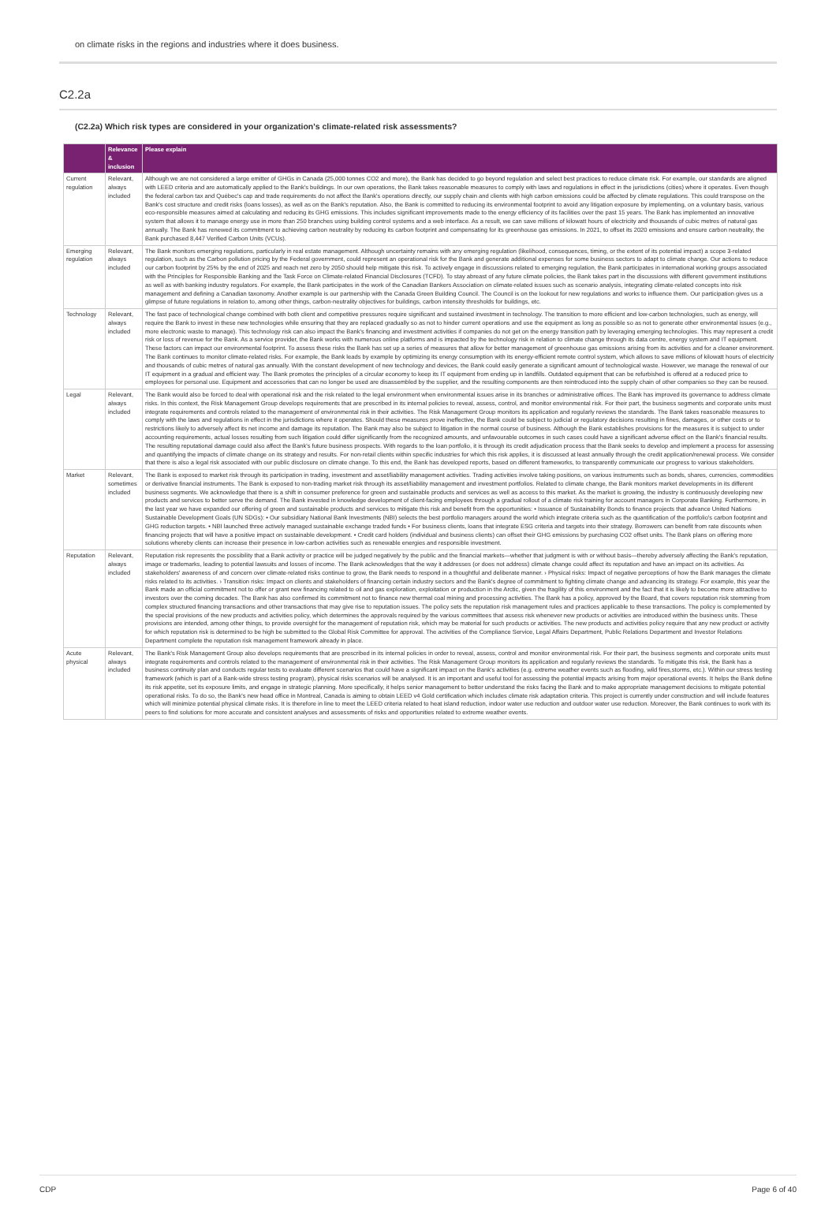on climate risks in the regions and industries where it does business.
C2.2a
(C2.2a) Which risk types are considered in your organization's climate-related risk assessments?
| | Relevance & inclusion | Please explain |
| --- | --- | --- |
| Current regulation | Relevant, always included | Although we are not considered a large emitter of GHGs in Canada (25,000 tonnes CO2 and more), the Bank has decided to go beyond regulation and select best practices to reduce climate risk. For example, our standards are aligned with LEED criteria and are automatically applied to the Bank's buildings. In our own operations, the Bank takes reasonable measures to comply with laws and regulations in effect in the jurisdictions (cities) where it operates. Even though the federal carbon tax and Québec's cap and trade requirements do not affect the Bank's operations directly, our supply chain and clients with high carbon emissions could be affected by climate regulations. This could transpose on the Bank's cost structure and credit risks (loans losses), as well as on the Bank's reputation. Also, the Bank is committed to reducing its environmental footprint to avoid any litigation exposure by implementing, on a voluntary basis, various eco-responsible measures aimed at calculating and reducing its GHG emissions. This includes significant improvements made to the energy efficiency of its facilities over the past 15 years. The Bank has implemented an innovative system that allows it to manage energy use in more than 250 branches using building control systems and a web interface. As a result, we can save millions of kilowatt hours of electricity and thousands of cubic metres of natural gas annually. The Bank has renewed its commitment to achieving carbon neutrality by reducing its carbon footprint and compensating for its greenhouse gas emissions. In 2021, to offset its 2020 emissions and ensure carbon neutrality, the Bank purchased 8,447 Verified Carbon Units (VCUs). |
| Emerging regulation | Relevant, always included | The Bank monitors emerging regulations, particularly in real estate management. Although uncertainty remains with any emerging regulation (likelihood, consequences, timing, or the extent of its potential impact) a scope 3-related regulation, such as the Carbon pollution pricing by the Federal government, could represent an operational risk for the Bank and generate additional expenses for some business sectors to adapt to climate change. Our actions to reduce our carbon footprint by 25% by the end of 2025 and reach net zero by 2050 should help mitigate this risk. To actively engage in discussions related to emerging regulation, the Bank participates in international working groups associated with the Principles for Responsible Banking and the Task Force on Climate-related Financial Disclosures (TCFD). To stay abreast of any future climate policies, the Bank takes part in the discussions with different government institutions as well as with banking industry regulators. For example, the Bank participates in the work of the Canadian Bankers Association on climate-related issues such as scenario analysis, integrating climate-related concepts into risk management and defining a Canadian taxonomy. Another example is our partnership with the Canada Green Building Council. The Council is on the lookout for new regulations and works to influence them. Our participation gives us a glimpse of future regulations in relation to, among other things, carbon-neutrality objectives for buildings, carbon intensity thresholds for buildings, etc. |
| Technology | Relevant, always included | The fast pace of technological change combined with both client and competitive pressures require significant and sustained investment in technology. The transition to more efficient and low-carbon technologies, such as energy, will require the Bank to invest in these new technologies while ensuring that they are replaced gradually so as not to hinder current operations and use the equipment as long as possible so as not to generate other environmental issues (e.g., more electronic waste to manage). This technology risk can also impact the Bank's financing and investment activities if companies do not get on the energy transition path by leveraging emerging technologies. This may represent a credit risk or loss of revenue for the Bank. As a service provider, the Bank works with numerous online platforms and is impacted by the technology risk in relation to climate change through its data centre, energy system and IT equipment. These factors can impact our environmental footprint. To assess these risks the Bank has set up a series of measures that allow for better management of greenhouse gas emissions arising from its activities and for a cleaner environment. The Bank continues to monitor climate-related risks. For example, the Bank leads by example by optimizing its energy consumption with its energy-efficient remote control system, which allows to save millions of kilowatt hours of electricity and thousands of cubic metres of natural gas annually. With the constant development of new technology and devices, the Bank could easily generate a significant amount of technological waste. However, we manage the renewal of our IT equipment in a gradual and efficient way. The Bank promotes the principles of a circular economy to keep its IT equipment from ending up in landfills. Outdated equipment that can be refurbished is offered at a reduced price to employees for personal use. Equipment and accessories that can no longer be used are disassembled by the supplier, and the resulting components are then reintroduced into the supply chain of other companies so they can be reused. |
| Legal | Relevant, always included | The Bank would also be forced to deal with operational risk and the risk related to the legal environment when environmental issues arise in its branches or administrative offices. The Bank has improved its governance to address climate risks. In this context, the Risk Management Group develops requirements that are prescribed in its internal policies to reveal, assess, control, and monitor environmental risk. For their part, the business segments and corporate units must integrate requirements and controls related to the management of environmental risk in their activities. The Risk Management Group monitors its application and regularly reviews the standards. The Bank takes reasonable measures to comply with the laws and regulations in effect in the jurisdictions where it operates. Should these measures prove ineffective, the Bank could be subject to judicial or regulatory decisions resulting in fines, damages, or other costs or to restrictions likely to adversely affect its net income and damage its reputation. The Bank may also be subject to litigation in the normal course of business. Although the Bank establishes provisions for the measures it is subject to under accounting requirements, actual losses resulting from such litigation could differ significantly from the recognized amounts, and unfavourable outcomes in such cases could have a significant adverse effect on the Bank's financial results. The resulting reputational damage could also affect the Bank's future business prospects. With regards to the loan portfolio, it is through its credit adjudication process that the Bank seeks to develop and implement a process for assessing and quantifying the impacts of climate change on its strategy and results. For non-retail clients within specific industries for which this risk applies, it is discussed at least annually through the credit application/renewal process. We consider that there is also a legal risk associated with our public disclosure on climate change. To this end, the Bank has developed reports, based on different frameworks, to transparently communicate our progress to various stakeholders. |
| Market | Relevant, sometimes included | The Bank is exposed to market risk through its participation in trading, investment and asset/liability management activities. Trading activities involve taking positions, on various instruments such as bonds, shares, currencies, commodities or derivative financial instruments. The Bank is exposed to non-trading market risk through its asset/liability management and investment portfolios. Related to climate change, the Bank monitors market developments in its different business segments. We acknowledge that there is a shift in consumer preference for green and sustainable products and services as well as access to this market. As the market is growing, the industry is continuously developing new products and services to better serve the demand. The Bank invested in knowledge development of client-facing employees through a gradual rollout of a climate risk training for account managers in Corporate Banking. Furthermore, in the last year we have expanded our offering of green and sustainable products and services to mitigate this risk and benefit from the opportunities: • Issuance of Sustainability Bonds to finance projects that advance United Nations Sustainable Development Goals (UN SDGs): • Our subsidiary National Bank Investments (NBI) selects the best portfolio managers around the world which integrate criteria such as the quantification of the portfolio's carbon footprint and GHG reduction targets. • NBI launched three actively managed sustainable exchange traded funds • For business clients, loans that integrate ESG criteria and targets into their strategy. Borrowers can benefit from rate discounts when financing projects that will have a positive impact on sustainable development. • Credit card holders (individual and business clients) can offset their GHG emissions by purchasing CO2 offset units. The Bank plans on offering more solutions whereby clients can increase their presence in low-carbon activities such as renewable energies and responsible investment. |
| Reputation | Relevant, always included | Reputation risk represents the possibility that a Bank activity or practice will be judged negatively by the public and the financial markets—whether that judgment is with or without basis—thereby adversely affecting the Bank's reputation, image or trademarks, leading to potential lawsuits and losses of income. The Bank acknowledges that the way it addresses (or does not address) climate change could affect its reputation and have an impact on its activities. As stakeholders' awareness of and concern over climate-related risks continue to grow, the Bank needs to respond in a thoughtful and deliberate manner. › Physical risks: Impact of negative perceptions of how the Bank manages the climate risks related to its activities. › Transition risks: Impact on clients and stakeholders of financing certain industry sectors and the Bank's degree of commitment to fighting climate change and advancing its strategy. For example, this year the Bank made an official commitment not to offer or grant new financing related to oil and gas exploration, exploitation or production in the Arctic, given the fragility of this environment and the fact that it is likely to become more attractive to investors over the coming decades. The Bank has also confirmed its commitment not to finance new thermal coal mining and processing activities. The Bank has a policy, approved by the Board, that covers reputation risk stemming from complex structured financing transactions and other transactions that may give rise to reputation issues. The policy sets the reputation risk management rules and practices applicable to these transactions. The policy is complemented by the special provisions of the new products and activities policy, which determines the approvals required by the various committees that assess risk whenever new products or activities are introduced within the business units. These provisions are intended, among other things, to provide oversight for the management of reputation risk, which may be material for such products or activities. The new products and activities policy require that any new product or activity for which reputation risk is determined to be high be submitted to the Global Risk Committee for approval. The activities of the Compliance Service, Legal Affairs Department, Public Relations Department and Investor Relations Department complete the reputation risk management framework already in place. |
| Acute physical | Relevant, always included | The Bank's Risk Management Group also develops requirements that are prescribed in its internal policies in order to reveal, assess, control and monitor environmental risk. For their part, the business segments and corporate units must integrate requirements and controls related to the management of environmental risk in their activities. The Risk Management Group monitors its application and regularly reviews the standards. To mitigate this risk, the Bank has a business continuity plan and conducts regular tests to evaluate different scenarios that could have a significant impact on the Bank's activities (e.g. extreme weather events such as flooding, wild fires,storms, etc.). Within our stress testing framework (which is part of a Bank-wide stress testing program), physical risks scenarios will be analysed. It is an important and useful tool for assessing the potential impacts arising from major operational events. It helps the Bank define its risk appetite, set its exposure limits, and engage in strategic planning. More specifically, it helps senior management to better understand the risks facing the Bank and to make appropriate management decisions to mitigate potential operational risks. To do so, the Bank's new head office in Montreal, Canada is aiming to obtain LEED v4 Gold certification which includes climate risk adaptation criteria. This project is currently under construction and will include features which will minimize potential physical climate risks. It is therefore in line to meet the LEED criteria related to heat island reduction, indoor water use reduction and outdoor water use reduction. Moreover, the Bank continues to work with its peers to find solutions for more accurate and consistent analyses and assessments of risks and opportunities related to extreme weather events. |
CDP Page 6 of 40